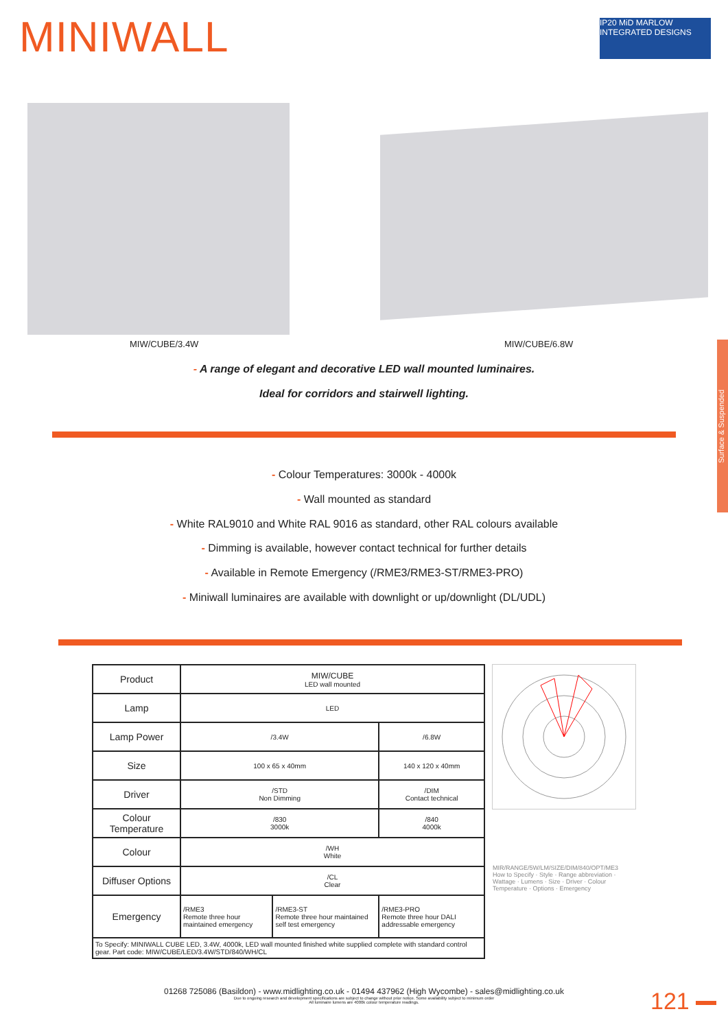MINIWALL
IP20 MiD MARLOW INTEGRATED DESIGNS
MIW/CUBE/3.4W MIW/CUBE/6.8W
- A range of elegant and decorative LED wall mounted luminaires.
Ideal for corridors and stairwell lighting.
- Colour Temperatures: 3000k - 4000k
- Wall mounted as standard
- White RAL9010 and White RAL 9016 as standard, other RAL colours available
- Dimming is available, however contact technical for further details
- Available in Remote Emergency (/RME3/RME3-ST/RME3-PRO)
- Miniwall luminaires are available with downlight or up/downlight (DL/UDL)
Surface & Suspended
| Product | MIW/CUBE LED wall mounted | | |
| Lamp | LED | | |
| Lamp Power | /3.4W | | /6.8W |
| Size | 100 x 65 x 40mm | | 140 x 120 x 40mm |
| Driver | /STD Non Dimming | | /DIM Contact technical |
| Colour Temperature | /830 3000k | | /840 4000k |
| Colour | /WH White | | |
| Diffuser Options | /CL Clear | | |
| Emergency | /RME3 Remote three hour maintained emergency | /RME3-ST Remote three hour maintained self test emergency | /RME3-PRO Remote three hour DALI addressable emergency |
| To Specify: MINIWALL CUBE LED, 3.4W, 4000k, LED wall mounted finished white supplied complete with standard control gear. Part code: MIW/CUBE/LED/3.4W/STD/840/WH/CL | | | |
MIR/RANGE/5W/LM/SIZE/DIM/840/OPT/ME3
How to Specify · Style · Range abbreviation · Wattage · Lumens · Size · Driver · Colour Temperature · Options · Emergency
01268 725086 (Basildon) - www.midlighting.co.uk - 01494 437962 (High Wycombe) - sales@midlighting.co.uk
Due to ongoing research and development specifications are subject to change without prior notice. Some availability subject to minimum order
All luminaire lumens are 4000k colour temperature readings.
121